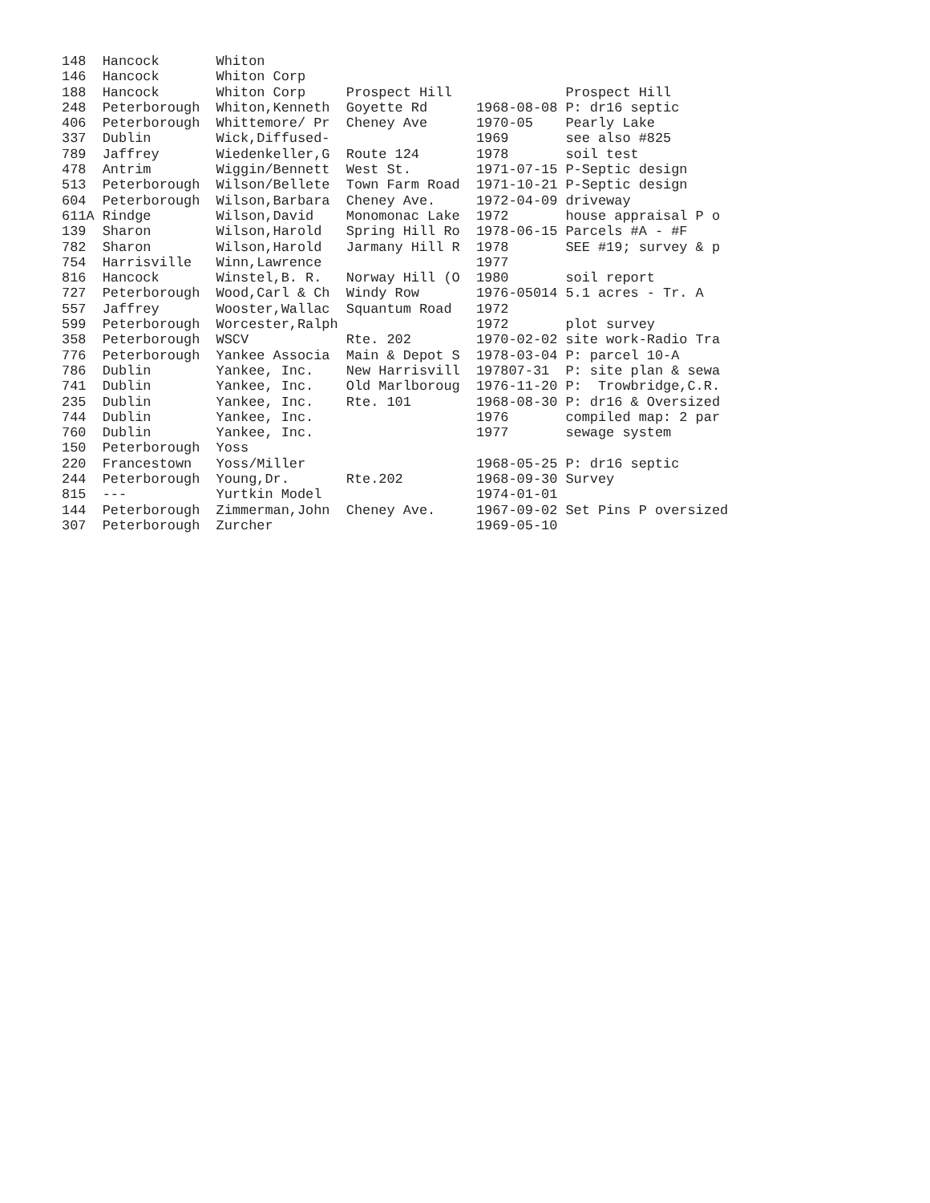148  Hancock       Whiton
146  Hancock       Whiton Corp
188  Hancock       Whiton Corp     Prospect Hill              Prospect Hill
248  Peterborough  Whiton,Kenneth  Goyette Rd      1968-08-08 P: dr16 septic
406  Peterborough  Whittemore/ Pr  Cheney Ave      1970-05    Pearly Lake
337  Dublin        Wick,Diffused-                  1969       see also #825
789  Jaffrey       Wiedenkeller,G  Route 124       1978       soil test
478  Antrim        Wiggin/Bennett  West St.        1971-07-15 P-Septic design
513  Peterborough  Wilson/Bellete  Town Farm Road  1971-10-21 P-Septic design
604  Peterborough  Wilson,Barbara  Cheney Ave.     1972-04-09 driveway
611A Rindge        Wilson,David    Monomonac Lake  1972       house appraisal P o
139  Sharon        Wilson,Harold   Spring Hill Ro  1978-06-15 Parcels #A - #F
782  Sharon        Wilson,Harold   Jarmany Hill R  1978       SEE #19; survey & p
754  Harrisville   Winn,Lawrence                   1977
816  Hancock       Winstel,B. R.   Norway Hill (O  1980       soil report
727  Peterborough  Wood,Carl & Ch  Windy Row       1976-05014 5.1 acres - Tr. A
557  Jaffrey       Wooster,Wallac  Squantum Road   1972
599  Peterborough  Worcester,Ralph                 1972       plot survey
358  Peterborough  WSCV            Rte. 202        1970-02-02 site work-Radio Tra
776  Peterborough  Yankee Associa  Main & Depot S  1978-03-04 P: parcel 10-A
786  Dublin        Yankee, Inc.    New Harrisvill  197807-31  P: site plan & sewa
741  Dublin        Yankee, Inc.    Old Marlboroug  1976-11-20 P:  Trowbridge,C.R.
235  Dublin        Yankee, Inc.    Rte. 101        1968-08-30 P: dr16 & Oversized
744  Dublin        Yankee, Inc.                    1976       compiled map: 2 par
760  Dublin        Yankee, Inc.                    1977       sewage system
150  Peterborough  Yoss
220  Francestown   Yoss/Miller                     1968-05-25 P: dr16 septic
244  Peterborough  Young,Dr.       Rte.202         1968-09-30 Survey
815  ---           Yurtkin Model                   1974-01-01
144  Peterborough  Zimmerman,John  Cheney Ave.     1967-09-02 Set Pins P oversized
307  Peterborough  Zurcher                         1969-05-10